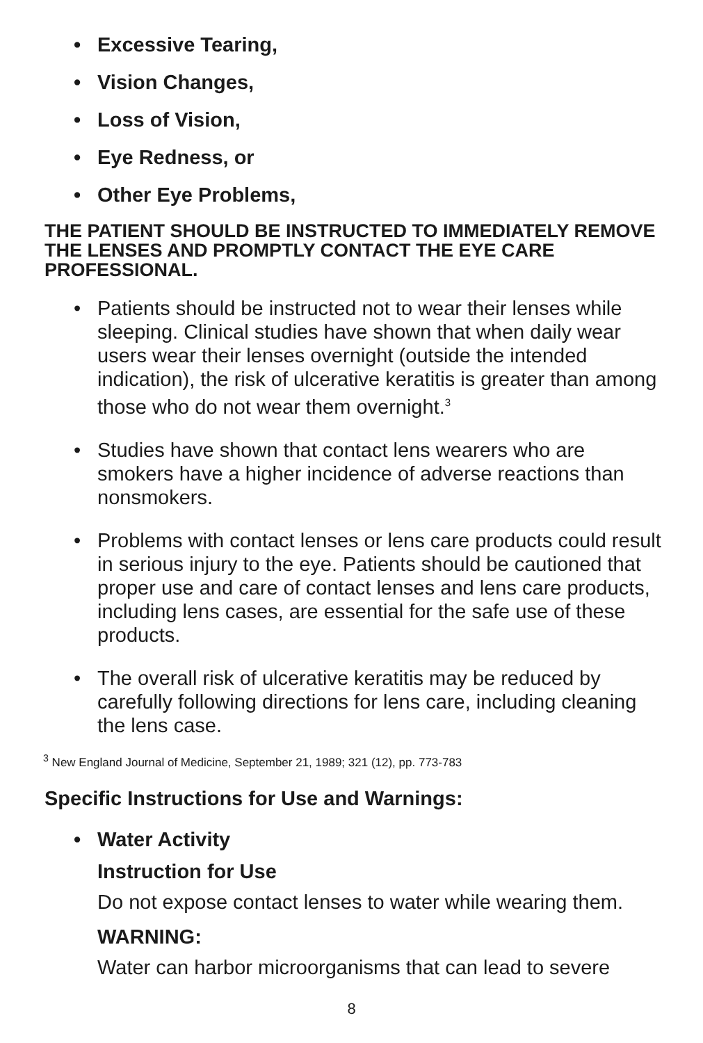• Excessive Tearing,
• Vision Changes,
• Loss of Vision,
• Eye Redness, or
• Other Eye Problems,
THE PATIENT SHOULD BE INSTRUCTED TO IMMEDIATELY REMOVE THE LENSES AND PROMPTLY CONTACT THE EYE CARE PROFESSIONAL.
• Patients should be instructed not to wear their lenses while sleeping. Clinical studies have shown that when daily wear users wear their lenses overnight (outside the intend­ed indication), the risk of ulcerative keratitis is greater than among those who do not wear them overnight.<sup>3</sup>
• Studies have shown that contact lens wearers who are smokers have a higher incidence of adverse reactions than nonsmokers.
• Problems with contact lenses or lens care products could result in serious injury to the eye. Patients should be cautioned that proper use and care of contact lenses and lens care products, including lens cases, are essential for the safe use of these products.
• The overall risk of ulcerative keratitis may be reduced by carefully following directions for lens care, including cleaning the lens case.
<sup>3</sup> New England Journal of Medicine, September 21, 1989; 321 (12), pp. 773-783
Specific Instructions for Use and Warnings:
• Water Activity
Instruction for Use
Do not expose contact lenses to water while wearing them.
WARNING:
Water can harbor microorganisms that can lead to severe
8